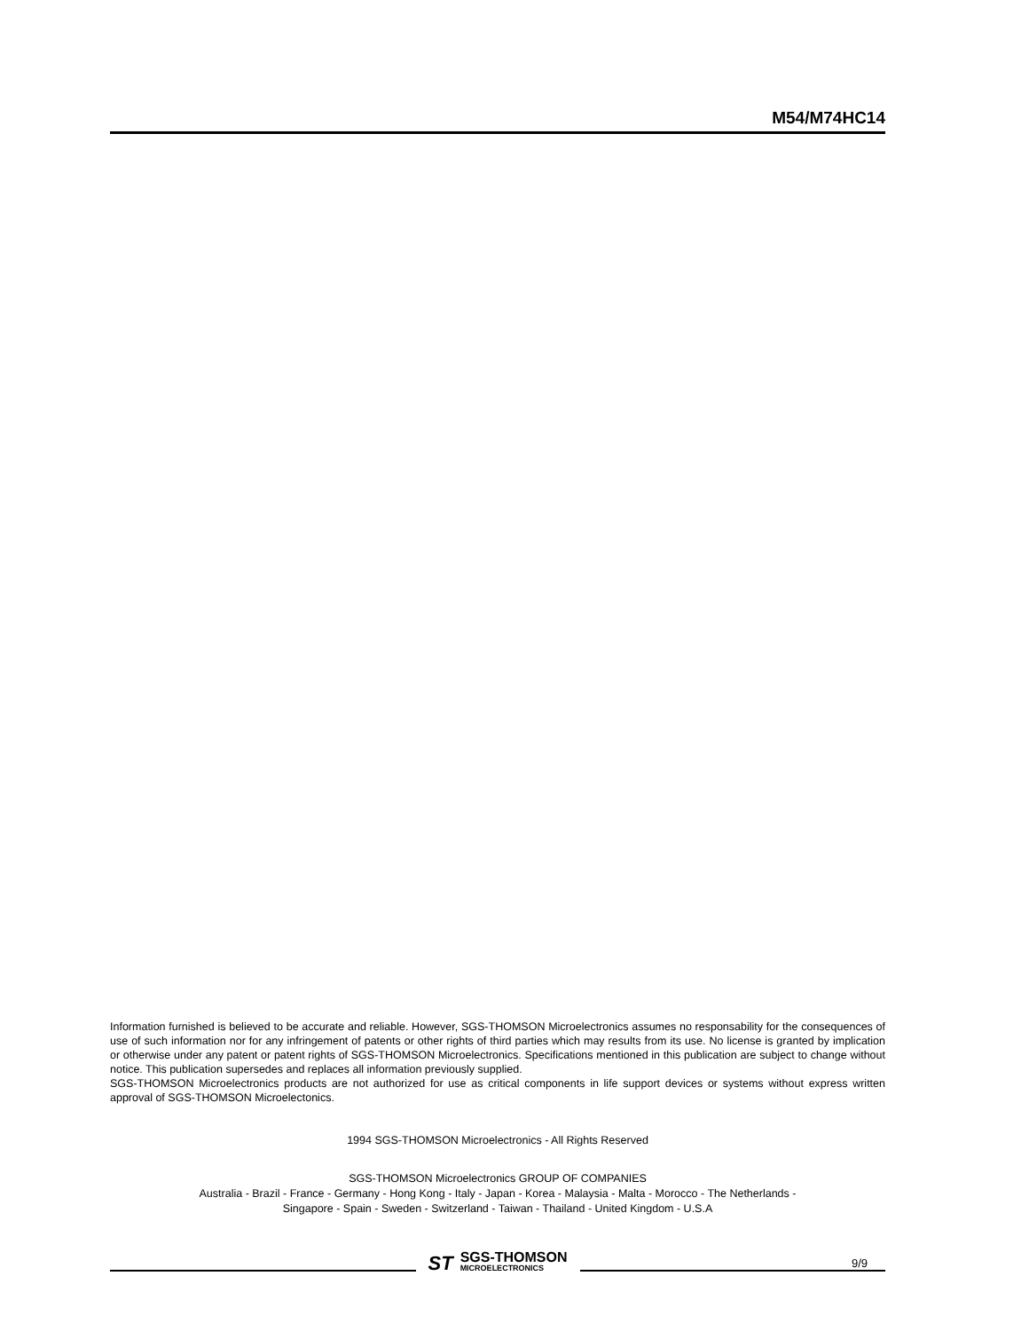M54/M74HC14
Information furnished is believed to be accurate and reliable. However, SGS-THOMSON Microelectronics assumes no responsability for the consequences of use of such information nor for any infringement of patents or other rights of third parties which may results from its use. No license is granted by implication or otherwise under any patent or patent rights of SGS-THOMSON Microelectronics. Specifications mentioned in this publication are subject to change without notice. This publication supersedes and replaces all information previously supplied.
SGS-THOMSON Microelectronics products are not authorized for use as critical components in life support devices or systems without express written approval of SGS-THOMSON Microelectonics.
1994 SGS-THOMSON Microelectronics - All Rights Reserved
SGS-THOMSON Microelectronics GROUP OF COMPANIES
Australia - Brazil - France - Germany - Hong Kong - Italy - Japan - Korea - Malaysia - Malta - Morocco - The Netherlands -
Singapore - Spain - Sweden - Switzerland - Taiwan - Thailand - United Kingdom - U.S.A
9/9
ST SGS-THOMSON
MICROELECTRONICS